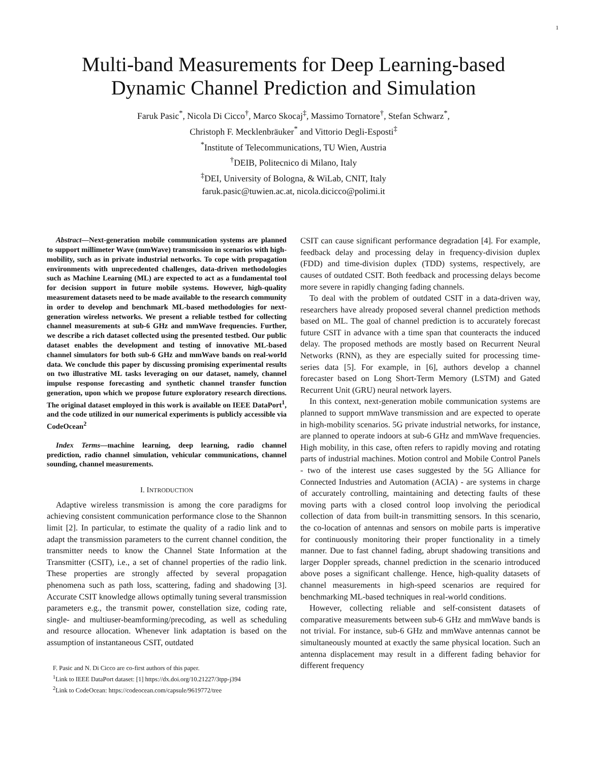1
Multi-band Measurements for Deep Learning-based Dynamic Channel Prediction and Simulation
Faruk Pasic<sup>*</sup>, Nicola Di Cicco<sup>†</sup>, Marco Skocaj<sup>‡</sup>, Massimo Tornatore<sup>†</sup>, Stefan Schwarz<sup>*</sup>,
Christoph F. Mecklenbräuker<sup>*</sup> and Vittorio Degli-Esposti<sup>‡</sup>
<sup>*</sup> Institute of Telecommunications, TU Wien, Austria
<sup>†</sup> DEIB, Politecnico di Milano, Italy
<sup>‡</sup> DEI, University of Bologna, & WiLab, CNIT, Italy
faruk.pasic@tuwien.ac.at, nicola.dicicco@polimi.it
Abstract—Next-generation mobile communication systems are planned to support millimeter Wave (mmWave) transmission in scenarios with high-mobility, such as in private industrial networks. To cope with propagation environments with unprecedented challenges, data-driven methodologies such as Machine Learning (ML) are expected to act as a fundamental tool for decision support in future mobile systems. However, high-quality measurement datasets need to be made available to the research community in order to develop and benchmark ML-based methodologies for next-generation wireless networks. We present a reliable testbed for collecting channel measurements at sub-6 GHz and mmWave frequencies. Further, we describe a rich dataset collected using the presented testbed. Our public dataset enables the development and testing of innovative ML-based channel simulators for both sub-6 GHz and mmWave bands on real-world data. We conclude this paper by discussing promising experimental results on two illustrative ML tasks leveraging on our dataset, namely, channel impulse response forecasting and synthetic channel transfer function generation, upon which we propose future exploratory research directions. The original dataset employed in this work is available on IEEE DataPort<sup>1</sup>, and the code utilized in our numerical experiments is publicly accessible via CodeOcean<sup>2</sup>
Index Terms—machine learning, deep learning, radio channel prediction, radio channel simulation, vehicular communications, channel sounding, channel measurements.
I. INTRODUCTION
Adaptive wireless transmission is among the core paradigms for achieving consistent communication performance close to the Shannon limit [2]. In particular, to estimate the quality of a radio link and to adapt the transmission parameters to the current channel condition, the transmitter needs to know the Channel State Information at the Transmitter (CSIT), i.e., a set of channel properties of the radio link. These properties are strongly affected by several propagation phenomena such as path loss, scattering, fading and shadowing [3]. Accurate CSIT knowledge allows optimally tuning several transmission parameters e.g., the transmit power, constellation size, coding rate, single- and multiuser-beamforming/precoding, as well as scheduling and resource allocation. Whenever link adaptation is based on the assumption of instantaneous CSIT, outdated
F. Pasic and N. Di Cicco are co-first authors of this paper.
<sup>1</sup> Link to IEEE DataPort dataset: [1] https://dx.doi.org/10.21227/3tpp-j394
<sup>2</sup> Link to CodeOcean: https://codeocean.com/capsule/9619772/tree
CSIT can cause significant performance degradation [4]. For example, feedback delay and processing delay in frequency-division duplex (FDD) and time-division duplex (TDD) systems, respectively, are causes of outdated CSIT. Both feedback and processing delays become more severe in rapidly changing fading channels.
To deal with the problem of outdated CSIT in a data-driven way, researchers have already proposed several channel prediction methods based on ML. The goal of channel prediction is to accurately forecast future CSIT in advance with a time span that counteracts the induced delay. The proposed methods are mostly based on Recurrent Neural Networks (RNN), as they are especially suited for processing time-series data [5]. For example, in [6], authors develop a channel forecaster based on Long Short-Term Memory (LSTM) and Gated Recurrent Unit (GRU) neural network layers.
In this context, next-generation mobile communication systems are planned to support mmWave transmission and are expected to operate in high-mobility scenarios. 5G private industrial networks, for instance, are planned to operate indoors at sub-6 GHz and mmWave frequencies. High mobility, in this case, often refers to rapidly moving and rotating parts of industrial machines. Motion control and Mobile Control Panels - two of the interest use cases suggested by the 5G Alliance for Connected Industries and Automation (ACIA) - are systems in charge of accurately controlling, maintaining and detecting faults of these moving parts with a closed control loop involving the periodical collection of data from built-in transmitting sensors. In this scenario, the co-location of antennas and sensors on mobile parts is imperative for continuously monitoring their proper functionality in a timely manner. Due to fast channel fading, abrupt shadowing transitions and larger Doppler spreads, channel prediction in the scenario introduced above poses a significant challenge. Hence, high-quality datasets of channel measurements in high-speed scenarios are required for benchmarking ML-based techniques in real-world conditions.
However, collecting reliable and self-consistent datasets of comparative measurements between sub-6 GHz and mmWave bands is not trivial. For instance, sub-6 GHz and mmWave antennas cannot be simultaneously mounted at exactly the same physical location. Such an antenna displacement may result in a different fading behavior for different frequency